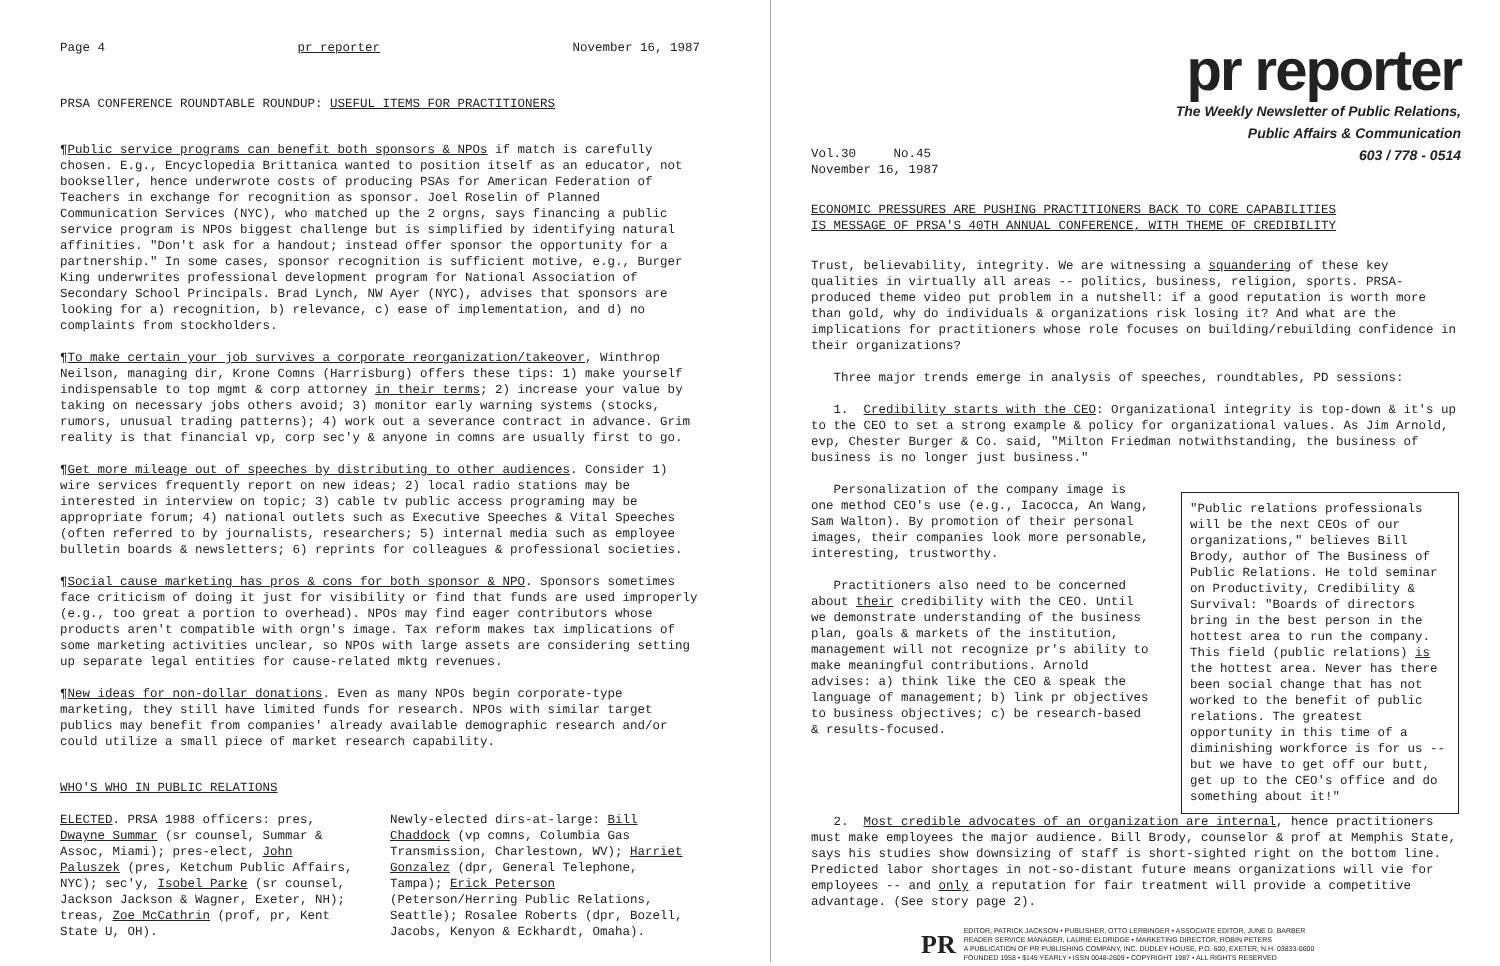Page 4 pr reporter November 16, 1987
PRSA CONFERENCE ROUNDTABLE ROUNDUP: USEFUL ITEMS FOR PRACTITIONERS
¶Public service programs can benefit both sponsors & NPOs if match is carefully chosen. E.g., Encyclopedia Brittanica wanted to position itself as an educator, not bookseller, hence underwrote costs of producing PSAs for American Federation of Teachers in exchange for recognition as sponsor. Joel Roselin of Planned Communication Services (NYC), who matched up the 2 orgns, says financing a public service program is NPOs biggest challenge but is simplified by identifying natural affinities. "Don't ask for a handout; instead offer sponsor the opportunity for a partnership." In some cases, sponsor recognition is sufficient motive, e.g., Burger King underwrites professional development program for National Association of Secondary School Principals. Brad Lynch, NW Ayer (NYC), advises that sponsors are looking for a) recognition, b) relevance, c) ease of implementation, and d) no complaints from stockholders.
¶To make certain your job survives a corporate reorganization/takeover, Winthrop Neilson, managing dir, Krone Comns (Harrisburg) offers these tips: 1) make yourself indispensable to top mgmt & corp attorney in their terms; 2) increase your value by taking on necessary jobs others avoid; 3) monitor early warning systems (stocks, rumors, unusual trading patterns); 4) work out a severance contract in advance. Grim reality is that financial vp, corp sec'y & anyone in comns are usually first to go.
¶Get more mileage out of speeches by distributing to other audiences. Consider 1) wire services frequently report on new ideas; 2) local radio stations may be interested in interview on topic; 3) cable tv public access programing may be appropriate forum; 4) national outlets such as Executive Speeches & Vital Speeches (often referred to by journalists, researchers; 5) internal media such as employee bulletin boards & newsletters; 6) reprints for colleagues & professional societies.
¶Social cause marketing has pros & cons for both sponsor & NPO. Sponsors sometimes face criticism of doing it just for visibility or find that funds are used improperly (e.g., too great a portion to overhead). NPOs may find eager contributors whose products aren't compatible with orgn's image. Tax reform makes tax implications of some marketing activities unclear, so NPOs with large assets are considering setting up separate legal entities for cause-related mktg revenues.
¶New ideas for non-dollar donations. Even as many NPOs begin corporate-type marketing, they still have limited funds for research. NPOs with similar target publics may benefit from companies' already available demographic research and/or could utilize a small piece of market research capability.
WHO'S WHO IN PUBLIC RELATIONS
ELECTED. PRSA 1988 officers: pres, Dwayne Summar (sr counsel, Summar & Assoc, Miami); pres-elect, John Paluszek (pres, Ketchum Public Affairs, NYC); sec'y, Isobel Parke (sr counsel, Jackson Jackson & Wagner, Exeter, NH); treas, Zoe McCathrin (prof, pr, Kent State U, OH).
Newly-elected dirs-at-large: Bill Chaddock (vp comns, Columbia Gas Transmission, Charlestown, WV); Harriet Gonzalez (dpr, General Telephone, Tampa); Erick Peterson (Peterson/Herring Public Relations, Seattle); Rosalee Roberts (dpr, Bozell, Jacobs, Kenyon & Eckhardt, Omaha).
pr reporter
The Weekly Newsletter of Public Relations,
Public Affairs & Communication
603 / 778 - 0514
Vol.30 No.45
November 16, 1987
ECONOMIC PRESSURES ARE PUSHING PRACTITIONERS BACK TO CORE CAPABILITIES
IS MESSAGE OF PRSA'S 40TH ANNUAL CONFERENCE, WITH THEME OF CREDIBILITY
Trust, believability, integrity. We are witnessing a squandering of these key qualities in virtually all areas -- politics, business, religion, sports. PRSA-produced theme video put problem in a nutshell: if a good reputation is worth more than gold, why do individuals & organizations risk losing it? And what are the implications for practitioners whose role focuses on building/rebuilding confidence in their organizations?
Three major trends emerge in analysis of speeches, roundtables, PD sessions:
1. Credibility starts with the CEO: Organizational integrity is top-down & it's up to the CEO to set a strong example & policy for organizational values. As Jim Arnold, evp, Chester Burger & Co. said, "Milton Friedman notwithstanding, the business of business is no longer just business."
Personalization of the company image is one method CEO's use (e.g., Iacocca, An Wang, Sam Walton). By promotion of their personal images, their companies look more personable, interesting, trustworthy.
Practitioners also need to be concerned about their credibility with the CEO. Until we demonstrate understanding of the business plan, goals & markets of the institution, management will not recognize pr's ability to make meaningful contributions. Arnold advises: a) think like the CEO & speak the language of management; b) link pr objectives to business objectives; c) be research-based & results-focused.
"Public relations professionals will be the next CEOs of our organizations," believes Bill Brody, author of The Business of Public Relations. He told seminar on Productivity, Credibility & Survival: "Boards of directors bring in the best person in the hottest area to run the company. This field (public relations) is the hottest area. Never has there been social change that has not worked to the benefit of public relations. The greatest opportunity in this time of a diminishing workforce is for us -- but we have to get off our butt, get up to the CEO's office and do something about it!"
2. Most credible advocates of an organization are internal, hence practitioners must make employees the major audience. Bill Brody, counselor & prof at Memphis State, says his studies show downsizing of staff is short-sighted right on the bottom line. Predicted labor shortages in not-so-distant future means organizations will vie for employees -- and only a reputation for fair treatment will provide a competitive advantage. (See story page 2).
PR
EDITOR, PATRICK JACKSON • PUBLISHER, OTTO LERBINGER • ASSOCIATE EDITOR, JUNE D. BARBER
READER SERVICE MANAGER, LAURIE ELDRIDGE • MARKETING DIRECTOR, ROBIN PETERS
A PUBLICATION OF PR PUBLISHING COMPANY, INC. DUDLEY HOUSE, P.O. 600, EXETER, N.H. 03833-0600
FOUNDED 1958 • $145 YEARLY • ISSN 0048-2609 • COPYRIGHT 1987 • ALL RIGHTS RESERVED